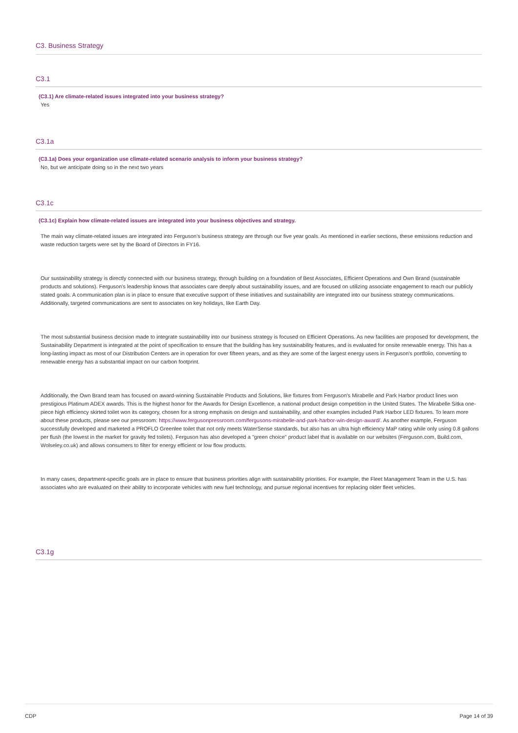C3. Business Strategy
C3.1
(C3.1) Are climate-related issues integrated into your business strategy?
Yes
C3.1a
(C3.1a) Does your organization use climate-related scenario analysis to inform your business strategy?
No, but we anticipate doing so in the next two years
C3.1c
(C3.1c) Explain how climate-related issues are integrated into your business objectives and strategy.
The main way climate-related issues are integrated into Ferguson's business strategy are through our five year goals. As mentioned in earlier sections, these emissions reduction and waste reduction targets were set by the Board of Directors in FY16.
Our sustainability strategy is directly connected with our business strategy, through building on a foundation of Best Associates, Efficient Operations and Own Brand (sustainable products and solutions). Ferguson's leadership knows that associates care deeply about sustainability issues, and are focused on utilizing associate engagement to reach our publicly stated goals. A communication plan is in place to ensure that executive support of these initiatives and sustainability are integrated into our business strategy communications. Additionally, targeted communications are sent to associates on key holidays, like Earth Day.
The most substantial business decision made to integrate sustainability into our business strategy is focused on Efficient Operations. As new facilities are proposed for development, the Sustainability Department is integrated at the point of specification to ensure that the building has key sustainability features, and is evaluated for onsite renewable energy. This has a long-lasting impact as most of our Distribution Centers are in operation for over fifteen years, and as they are some of the largest energy users in Ferguson's portfolio, converting to renewable energy has a substantial impact on our carbon footprint.
Additionally, the Own Brand team has focused on award-winning Sustainable Products and Solutions, like fixtures from Ferguson's Mirabelle and Park Harbor product lines won prestigious Platinum ADEX awards. This is the highest honor for the Awards for Design Excellence, a national product design competition in the United States. The Mirabelle Sitka one-piece high efficiency skirted toilet won its category, chosen for a strong emphasis on design and sustainability, and other examples included Park Harbor LED fixtures. To learn more about these products, please see our pressroom: https://www.fergusonpressroom.com/fergusons-mirabelle-and-park-harbor-win-design-award/. As another example, Ferguson successfully developed and marketed a PROFLO Greenlee toilet that not only meets WaterSense standards, but also has an ultra high efficiency MaP rating while only using 0.8 gallons per flush (the lowest in the market for gravity fed toilets). Ferguson has also developed a "green choice" product label that is available on our websites (Ferguson.com, Build.com, Wolseley.co.uk) and allows consumers to filter for energy efficient or low flow products.
In many cases, department-specific goals are in place to ensure that business priorities align with sustainability priorities. For example, the Fleet Management Team in the U.S. has associates who are evaluated on their ability to incorporate vehicles with new fuel technology, and pursue regional incentives for replacing older fleet vehicles.
C3.1g
CDP Page 14 of 39